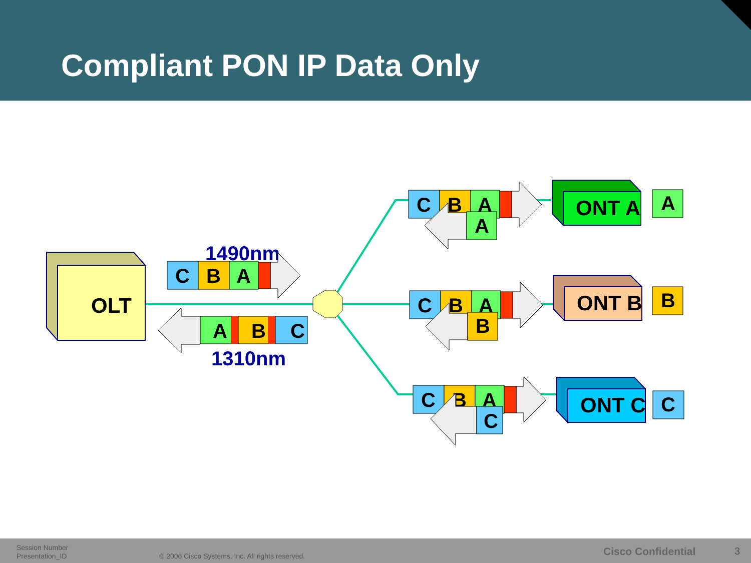Compliant PON IP Data Only
OLT
1490nm
1310nm
C
B
A
A
B
C
C
B
A
C
B
A
C
B
A
A
B
C
ONT A
ONT B
ONT C
A
B
C
Session Number
Presentation_ID
© 2006 Cisco Systems, Inc. All rights reserved.
Cisco Confidential 3